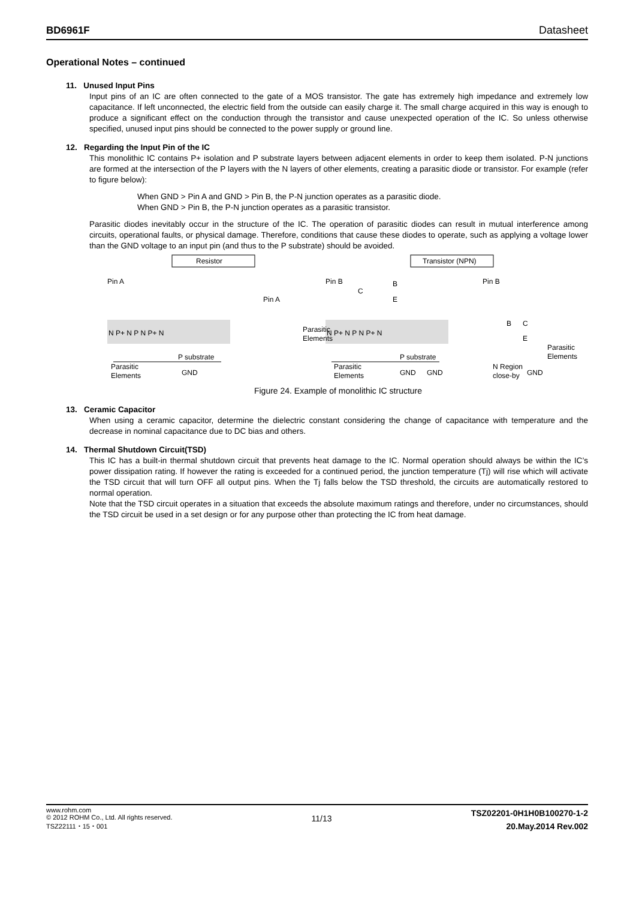BD6961F Datasheet
Operational Notes – continued
11. Unused Input Pins
Input pins of an IC are often connected to the gate of a MOS transistor. The gate has extremely high impedance and extremely low capacitance. If left unconnected, the electric field from the outside can easily charge it. The small charge acquired in this way is enough to produce a significant effect on the conduction through the transistor and cause unexpected operation of the IC. So unless otherwise specified, unused input pins should be connected to the power supply or ground line.
12. Regarding the Input Pin of the IC
This monolithic IC contains P+ isolation and P substrate layers between adjacent elements in order to keep them isolated. P-N junctions are formed at the intersection of the P layers with the N layers of other elements, creating a parasitic diode or transistor. For example (refer to figure below):
When GND > Pin A and GND > Pin B, the P-N junction operates as a parasitic diode.
When GND > Pin B, the P-N junction operates as a parasitic transistor.
Parasitic diodes inevitably occur in the structure of the IC. The operation of parasitic diodes can result in mutual interference among circuits, operational faults, or physical damage. Therefore, conditions that cause these diodes to operate, such as applying a voltage lower than the GND voltage to an input pin (and thus to the P substrate) should be avoided.
Resistor
Transistor (NPN)
Pin A
Pin A
Pin B
Pin B
N P+ N P N P+ N
N P+ N P N P+ N
P substrate
P substrate
GND
GND
GND
GND
Parasitic
Elements
Parasitic
Elements
Parasitic
Elements
Parasitic
Elements
N Region
close-by
C
B
E
B
C
E
Figure 24. Example of monolithic IC structure
13. Ceramic Capacitor
When using a ceramic capacitor, determine the dielectric constant considering the change of capacitance with temperature and the decrease in nominal capacitance due to DC bias and others.
14. Thermal Shutdown Circuit(TSD)
This IC has a built-in thermal shutdown circuit that prevents heat damage to the IC. Normal operation should always be within the IC’s power dissipation rating. If however the rating is exceeded for a continued period, the junction temperature (Tj) will rise which will activate the TSD circuit that will turn OFF all output pins. When the Tj falls below the TSD threshold, the circuits are automatically restored to normal operation.
Note that the TSD circuit operates in a situation that exceeds the absolute maximum ratings and therefore, under no circumstances, should the TSD circuit be used in a set design or for any purpose other than protecting the IC from heat damage.
www.rohm.com
© 2012 ROHM Co., Ltd. All rights reserved.
TSZ22111・15・001
11/13
TSZ02201-0H1H0B100270-1-2
20.May.2014 Rev.002